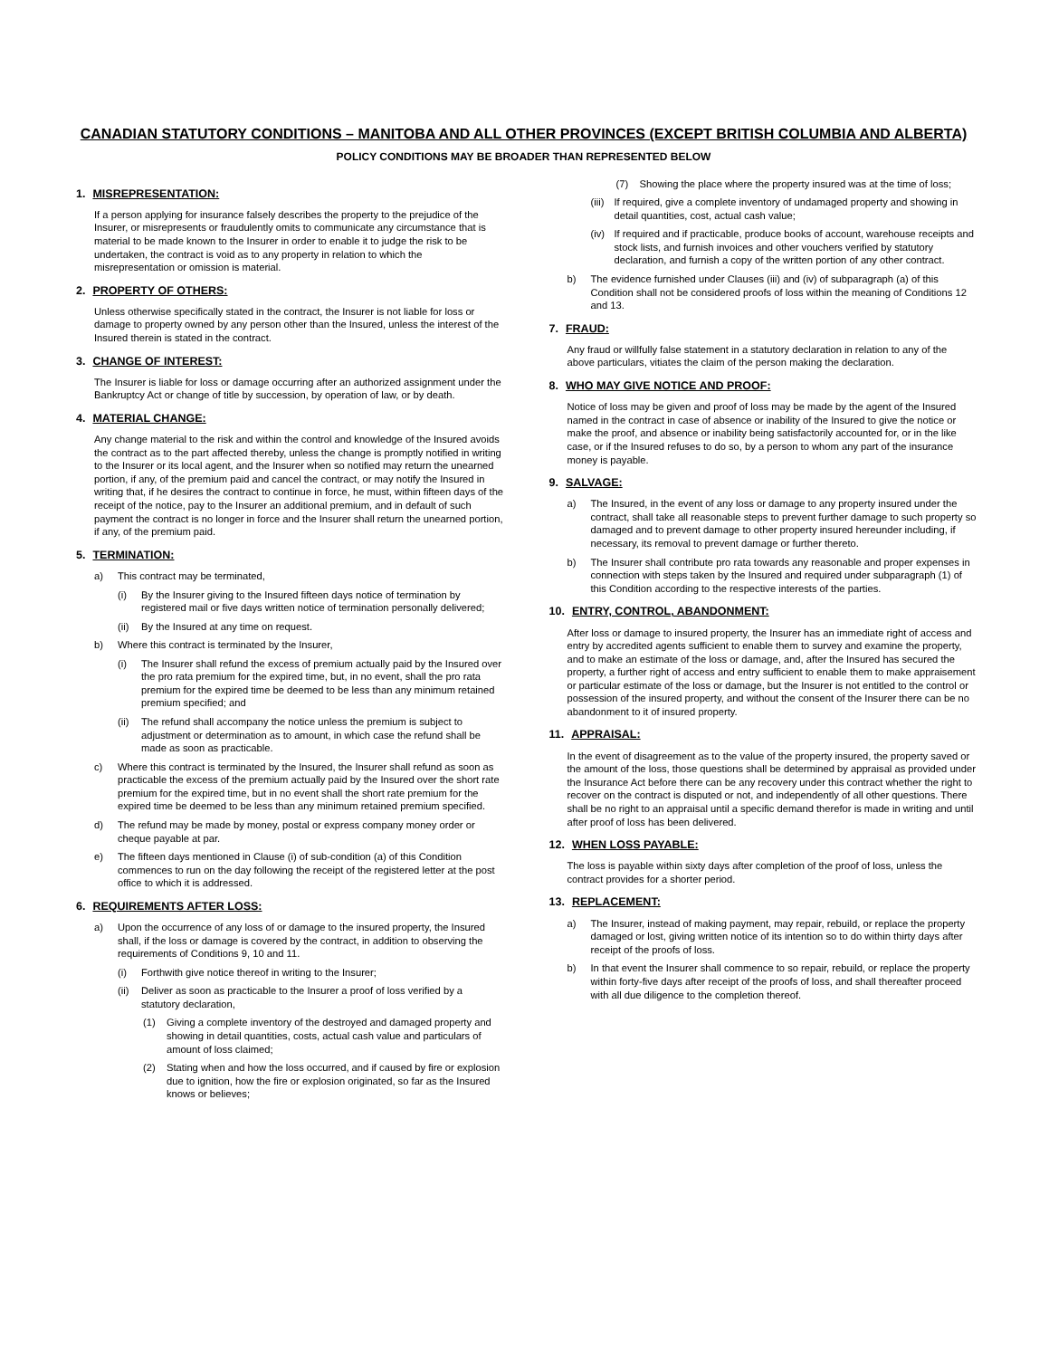CANADIAN STATUTORY CONDITIONS – MANITOBA AND ALL OTHER PROVINCES (EXCEPT BRITISH COLUMBIA AND ALBERTA)
POLICY CONDITIONS MAY BE BROADER THAN REPRESENTED BELOW
1. MISREPRESENTATION:
If a person applying for insurance falsely describes the property to the prejudice of the Insurer, or misrepresents or fraudulently omits to communicate any circumstance that is material to be made known to the Insurer in order to enable it to judge the risk to be undertaken, the contract is void as to any property in relation to which the misrepresentation or omission is material.
2. PROPERTY OF OTHERS:
Unless otherwise specifically stated in the contract, the Insurer is not liable for loss or damage to property owned by any person other than the Insured, unless the interest of the Insured therein is stated in the contract.
3. CHANGE OF INTEREST:
The Insurer is liable for loss or damage occurring after an authorized assignment under the Bankruptcy Act or change of title by succession, by operation of law, or by death.
4. MATERIAL CHANGE:
Any change material to the risk and within the control and knowledge of the Insured avoids the contract as to the part affected thereby, unless the change is promptly notified in writing to the Insurer or its local agent, and the Insurer when so notified may return the unearned portion, if any, of the premium paid and cancel the contract, or may notify the Insured in writing that, if he desires the contract to continue in force, he must, within fifteen days of the receipt of the notice, pay to the Insurer an additional premium, and in default of such payment the contract is no longer in force and the Insurer shall return the unearned portion, if any, of the premium paid.
5. TERMINATION:
a) This contract may be terminated,
(i) By the Insurer giving to the Insured fifteen days notice of termination by registered mail or five days written notice of termination personally delivered;
(ii) By the Insured at any time on request.
b) Where this contract is terminated by the Insurer,
(i) The Insurer shall refund the excess of premium actually paid by the Insured over the pro rata premium for the expired time, but, in no event, shall the pro rata premium for the expired time be deemed to be less than any minimum retained premium specified; and
(ii) The refund shall accompany the notice unless the premium is subject to adjustment or determination as to amount, in which case the refund shall be made as soon as practicable.
c) Where this contract is terminated by the Insured, the Insurer shall refund as soon as practicable the excess of the premium actually paid by the Insured over the short rate premium for the expired time, but in no event shall the short rate premium for the expired time be deemed to be less than any minimum retained premium specified.
d) The refund may be made by money, postal or express company money order or cheque payable at par.
e) The fifteen days mentioned in Clause (i) of sub-condition (a) of this Condition commences to run on the day following the receipt of the registered letter at the post office to which it is addressed.
6. REQUIREMENTS AFTER LOSS:
a) Upon the occurrence of any loss of or damage to the insured property, the Insured shall, if the loss or damage is covered by the contract, in addition to observing the requirements of Conditions 9, 10 and 11.
(i) Forthwith give notice thereof in writing to the Insurer;
(ii) Deliver as soon as practicable to the Insurer a proof of loss verified by a statutory declaration,
(1) Giving a complete inventory of the destroyed and damaged property and showing in detail quantities, costs, actual cash value and particulars of amount of loss claimed;
(2) Stating when and how the loss occurred, and if caused by fire or explosion due to ignition, how the fire or explosion originated, so far as the Insured knows or believes;
(7) Showing the place where the property insured was at the time of loss;
(iii) If required, give a complete inventory of undamaged property and showing in detail quantities, cost, actual cash value;
(iv) If required and if practicable, produce books of account, warehouse receipts and stock lists, and furnish invoices and other vouchers verified by statutory declaration, and furnish a copy of the written portion of any other contract.
b) The evidence furnished under Clauses (iii) and (iv) of subparagraph (a) of this Condition shall not be considered proofs of loss within the meaning of Conditions 12 and 13.
7. FRAUD:
Any fraud or willfully false statement in a statutory declaration in relation to any of the above particulars, vitiates the claim of the person making the declaration.
8. WHO MAY GIVE NOTICE AND PROOF:
Notice of loss may be given and proof of loss may be made by the agent of the Insured named in the contract in case of absence or inability of the Insured to give the notice or make the proof, and absence or inability being satisfactorily accounted for, or in the like case, or if the Insured refuses to do so, by a person to whom any part of the insurance money is payable.
9. SALVAGE:
a) The Insured, in the event of any loss or damage to any property insured under the contract, shall take all reasonable steps to prevent further damage to such property so damaged and to prevent damage to other property insured hereunder including, if necessary, its removal to prevent damage or further thereto.
b) The Insurer shall contribute pro rata towards any reasonable and proper expenses in connection with steps taken by the Insured and required under subparagraph (1) of this Condition according to the respective interests of the parties.
10. ENTRY, CONTROL, ABANDONMENT:
After loss or damage to insured property, the Insurer has an immediate right of access and entry by accredited agents sufficient to enable them to survey and examine the property, and to make an estimate of the loss or damage, and, after the Insured has secured the property, a further right of access and entry sufficient to enable them to make appraisement or particular estimate of the loss or damage, but the Insurer is not entitled to the control or possession of the insured property, and without the consent of the Insurer there can be no abandonment to it of insured property.
11. APPRAISAL:
In the event of disagreement as to the value of the property insured, the property saved or the amount of the loss, those questions shall be determined by appraisal as provided under the Insurance Act before there can be any recovery under this contract whether the right to recover on the contract is disputed or not, and independently of all other questions. There shall be no right to an appraisal until a specific demand therefor is made in writing and until after proof of loss has been delivered.
12. WHEN LOSS PAYABLE:
The loss is payable within sixty days after completion of the proof of loss, unless the contract provides for a shorter period.
13. REPLACEMENT:
a) The Insurer, instead of making payment, may repair, rebuild, or replace the property damaged or lost, giving written notice of its intention so to do within thirty days after receipt of the proofs of loss.
b) In that event the Insurer shall commence to so repair, rebuild, or replace the property within forty-five days after receipt of the proofs of loss, and shall thereafter proceed with all due diligence to the completion thereof.